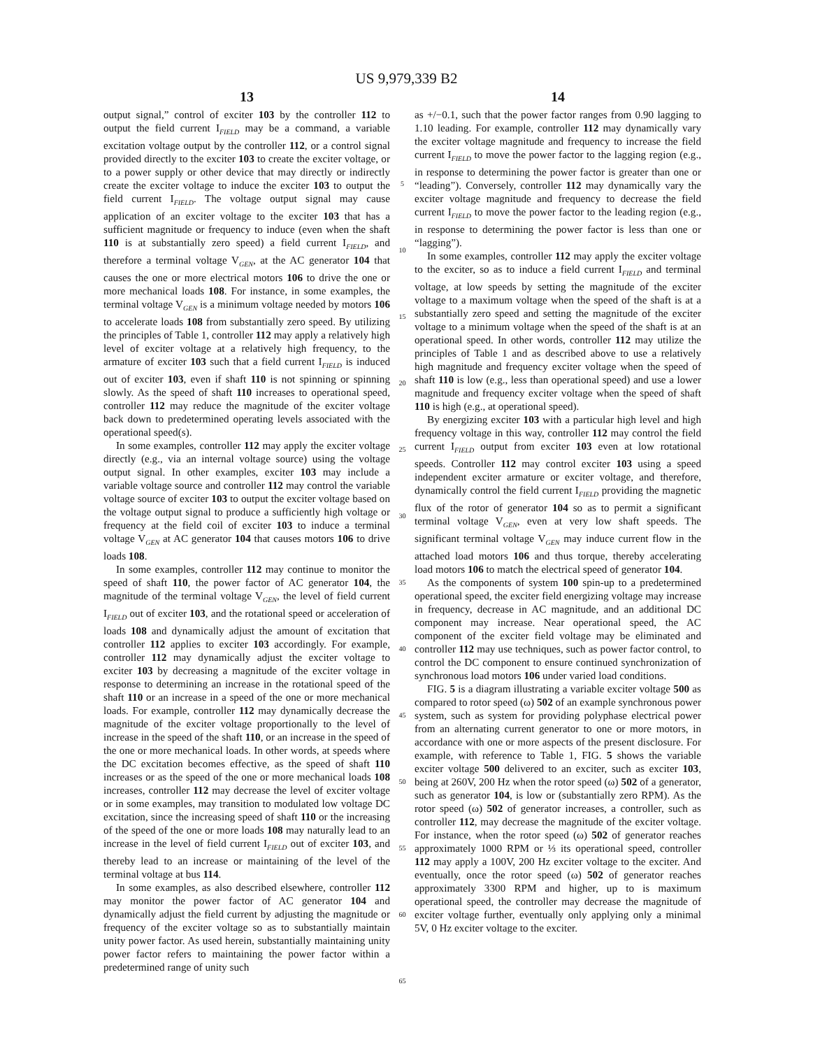US 9,979,339 B2
13
output signal,” control of exciter 103 by the controller 112 to output the field current I<sub>FIELD</sub> may be a command, a variable excitation voltage output by the controller 112, or a control signal provided directly to the exciter 103 to create the exciter voltage, or to a power supply or other device that may directly or indirectly create the exciter voltage to induce the exciter 103 to output the field current I<sub>FIELD</sub>. The voltage output signal may cause application of an exciter voltage to the exciter 103 that has a sufficient magnitude or frequency to induce (even when the shaft 110 is at substantially zero speed) a field current I<sub>FIELD</sub>, and therefore a terminal voltage V<sub>GEN</sub>, at the AC generator 104 that causes the one or more electrical motors 106 to drive the one or more mechanical loads 108. For instance, in some examples, the terminal voltage V<sub>GEN</sub> is a minimum voltage needed by motors 106 to accelerate loads 108 from substantially zero speed. By utilizing the principles of Table 1, controller 112 may apply a relatively high level of exciter voltage at a relatively high frequency, to the armature of exciter 103 such that a field current I<sub>FIELD</sub> is induced out of exciter 103, even if shaft 110 is not spinning or spinning slowly. As the speed of shaft 110 increases to operational speed, controller 112 may reduce the magnitude of the exciter voltage back down to predetermined operating levels associated with the operational speed(s).
In some examples, controller 112 may apply the exciter voltage directly (e.g., via an internal voltage source) using the voltage output signal. In other examples, exciter 103 may include a variable voltage source and controller 112 may control the variable voltage source of exciter 103 to output the exciter voltage based on the voltage output signal to produce a sufficiently high voltage or frequency at the field coil of exciter 103 to induce a terminal voltage V<sub>GEN</sub> at AC generator 104 that causes motors 106 to drive loads 108.
In some examples, controller 112 may continue to monitor the speed of shaft 110, the power factor of AC generator 104, the magnitude of the terminal voltage V<sub>GEN</sub>, the level of field current I<sub>FIELD</sub> out of exciter 103, and the rotational speed or acceleration of loads 108 and dynamically adjust the amount of excitation that controller 112 applies to exciter 103 accordingly. For example, controller 112 may dynamically adjust the exciter voltage to exciter 103 by decreasing a magnitude of the exciter voltage in response to determining an increase in the rotational speed of the shaft 110 or an increase in a speed of the one or more mechanical loads. For example, controller 112 may dynamically decrease the magnitude of the exciter voltage proportionally to the level of increase in the speed of the shaft 110, or an increase in the speed of the one or more mechanical loads. In other words, at speeds where the DC excitation becomes effective, as the speed of shaft 110 increases or as the speed of the one or more mechanical loads 108 increases, controller 112 may decrease the level of exciter voltage or in some examples, may transition to modulated low voltage DC excitation, since the increasing speed of shaft 110 or the increasing of the speed of the one or more loads 108 may naturally lead to an increase in the level of field current I<sub>FIELD</sub> out of exciter 103, and thereby lead to an increase or maintaining of the level of the terminal voltage at bus 114.
In some examples, as also described elsewhere, controller 112 may monitor the power factor of AC generator 104 and dynamically adjust the field current by adjusting the magnitude or frequency of the exciter voltage so as to substantially maintain unity power factor. As used herein, substantially maintaining unity power factor refers to maintaining the power factor within a predetermined range of unity such
5
10
15
20
25
30
35
40
45
50
55
60
65
14
as +/−0.1, such that the power factor ranges from 0.90 lagging to 1.10 leading. For example, controller 112 may dynamically vary the exciter voltage magnitude and frequency to increase the field current I<sub>FIELD</sub> to move the power factor to the lagging region (e.g., in response to determining the power factor is greater than one or “leading”). Conversely, controller 112 may dynamically vary the exciter voltage magnitude and frequency to decrease the field current I<sub>FIELD</sub> to move the power factor to the leading region (e.g., in response to determining the power factor is less than one or “lagging”).
In some examples, controller 112 may apply the exciter voltage to the exciter, so as to induce a field current I<sub>FIELD</sub> and terminal voltage, at low speeds by setting the magnitude of the exciter voltage to a maximum voltage when the speed of the shaft is at a substantially zero speed and setting the magnitude of the exciter voltage to a minimum voltage when the speed of the shaft is at an operational speed. In other words, controller 112 may utilize the principles of Table 1 and as described above to use a relatively high magnitude and frequency exciter voltage when the speed of shaft 110 is low (e.g., less than operational speed) and use a lower magnitude and frequency exciter voltage when the speed of shaft 110 is high (e.g., at operational speed).
By energizing exciter 103 with a particular high level and high frequency voltage in this way, controller 112 may control the field current I<sub>FIELD</sub> output from exciter 103 even at low rotational speeds. Controller 112 may control exciter 103 using a speed independent exciter armature or exciter voltage, and therefore, dynamically control the field current I<sub>FIELD</sub> providing the magnetic flux of the rotor of generator 104 so as to permit a significant terminal voltage V<sub>GEN</sub>, even at very low shaft speeds. The significant terminal voltage V<sub>GEN</sub> may induce current flow in the attached load motors 106 and thus torque, thereby accelerating load motors 106 to match the electrical speed of generator 104.
As the components of system 100 spin-up to a predetermined operational speed, the exciter field energizing voltage may increase in frequency, decrease in AC magnitude, and an additional DC component may increase. Near operational speed, the AC component of the exciter field voltage may be eliminated and controller 112 may use techniques, such as power factor control, to control the DC component to ensure continued synchronization of synchronous load motors 106 under varied load conditions.
FIG. 5 is a diagram illustrating a variable exciter voltage 500 as compared to rotor speed (ω) 502 of an example synchronous power system, such as system for providing polyphase electrical power from an alternating current generator to one or more motors, in accordance with one or more aspects of the present disclosure. For example, with reference to Table 1, FIG. 5 shows the variable exciter voltage 500 delivered to an exciter, such as exciter 103, being at 260V, 200 Hz when the rotor speed (ω) 502 of a generator, such as generator 104, is low or (substantially zero RPM). As the rotor speed (ω) 502 of generator increases, a controller, such as controller 112, may decrease the magnitude of the exciter voltage. For instance, when the rotor speed (ω) 502 of generator reaches approximately 1000 RPM or ⅓ its operational speed, controller 112 may apply a 100V, 200 Hz exciter voltage to the exciter. And eventually, once the rotor speed (ω) 502 of generator reaches approximately 3300 RPM and higher, up to is maximum operational speed, the controller may decrease the magnitude of exciter voltage further, eventually only applying only a minimal 5V, 0 Hz exciter voltage to the exciter.